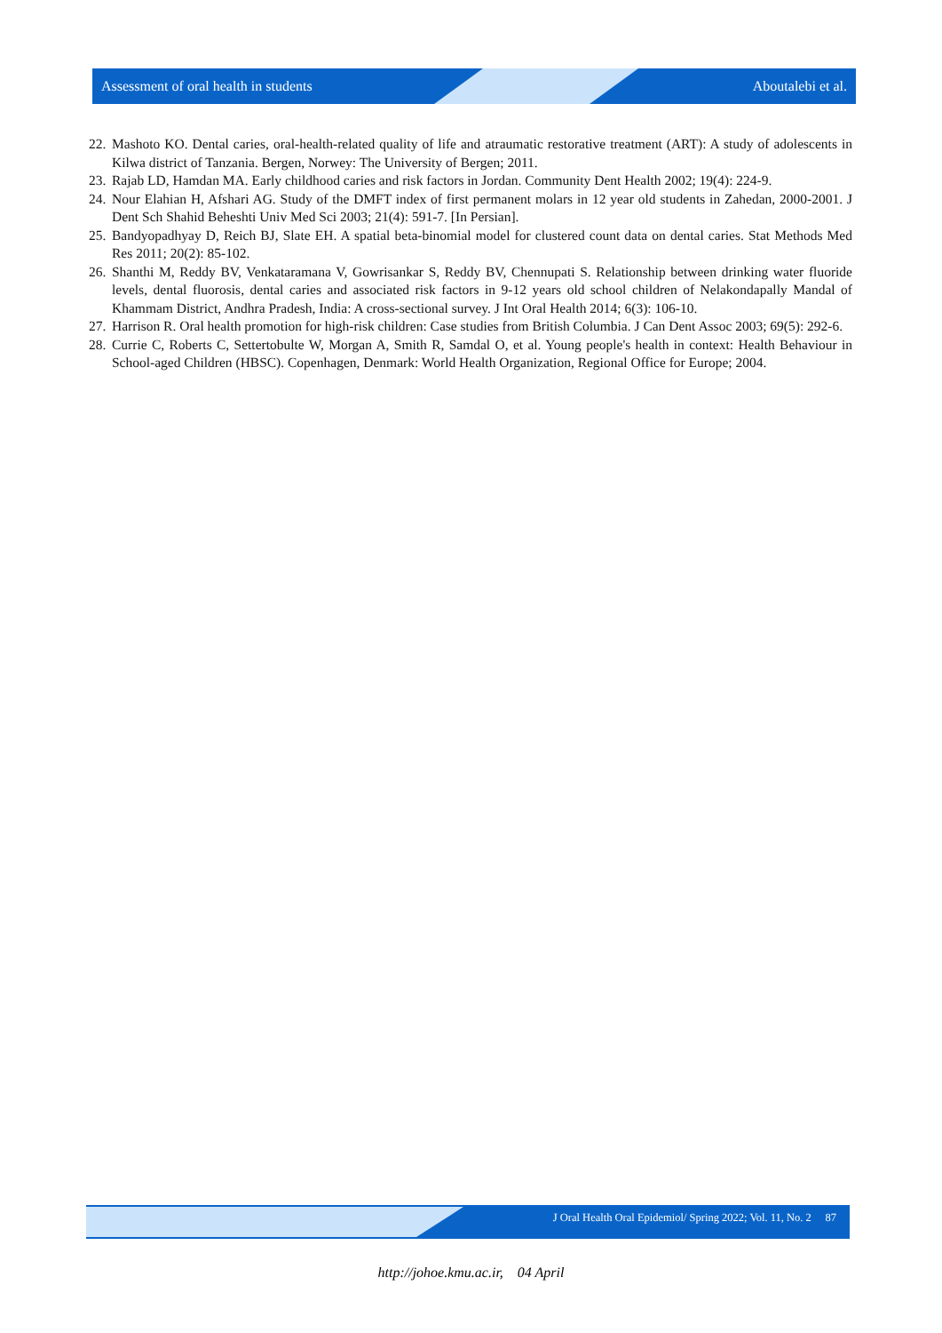Assessment of oral health in students Aboutalebi et al.
22. Mashoto KO. Dental caries, oral-health-related quality of life and atraumatic restorative treatment (ART): A study of adolescents in Kilwa district of Tanzania. Bergen, Norwey: The University of Bergen; 2011.
23. Rajab LD, Hamdan MA. Early childhood caries and risk factors in Jordan. Community Dent Health 2002; 19(4): 224-9.
24. Nour Elahian H, Afshari AG. Study of the DMFT index of first permanent molars in 12 year old students in Zahedan, 2000-2001. J Dent Sch Shahid Beheshti Univ Med Sci 2003; 21(4): 591-7. [In Persian].
25. Bandyopadhyay D, Reich BJ, Slate EH. A spatial beta-binomial model for clustered count data on dental caries. Stat Methods Med Res 2011; 20(2): 85-102.
26. Shanthi M, Reddy BV, Venkataramana V, Gowrisankar S, Reddy BV, Chennupati S. Relationship between drinking water fluoride levels, dental fluorosis, dental caries and associated risk factors in 9-12 years old school children of Nelakondapally Mandal of Khammam District, Andhra Pradesh, India: A cross-sectional survey. J Int Oral Health 2014; 6(3): 106-10.
27. Harrison R. Oral health promotion for high-risk children: Case studies from British Columbia. J Can Dent Assoc 2003; 69(5): 292-6.
28. Currie C, Roberts C, Settertobulte W, Morgan A, Smith R, Samdal O, et al. Young people's health in context: Health Behaviour in School-aged Children (HBSC). Copenhagen, Denmark: World Health Organization, Regional Office for Europe; 2004.
J Oral Health Oral Epidemiol/ Spring 2022; Vol. 11, No. 2 87
http://johoe.kmu.ac.ir, 04 April